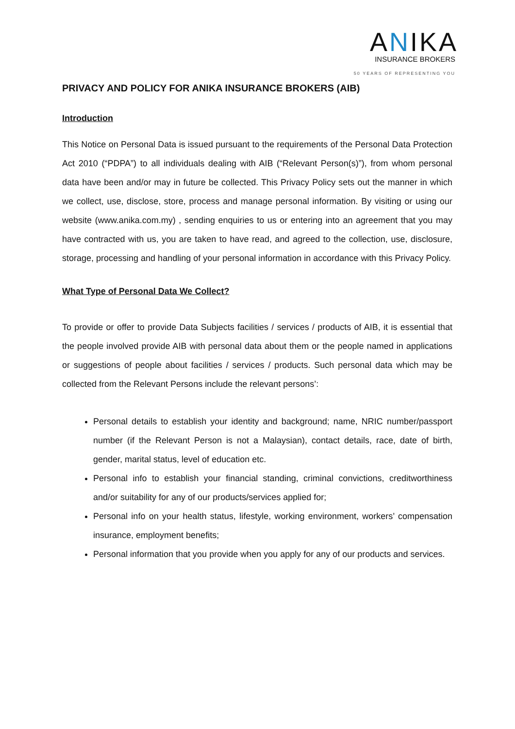ANIKA
INSURANCE BROKERS
50 YEARS OF REPRESENTING YOU
PRIVACY AND POLICY FOR ANIKA INSURANCE BROKERS (AIB)
Introduction
This Notice on Personal Data is issued pursuant to the requirements of the Personal Data Protection Act 2010 (“PDPA”) to all individuals dealing with AIB (“Relevant Person(s)”), from whom personal data have been and/or may in future be collected. This Privacy Policy sets out the manner in which we collect, use, disclose, store, process and manage personal information. By visiting or using our website (www.anika.com.my) , sending enquiries to us or entering into an agreement that you may have contracted with us, you are taken to have read, and agreed to the collection, use, disclosure, storage, processing and handling of your personal information in accordance with this Privacy Policy.
What Type of Personal Data We Collect?
To provide or offer to provide Data Subjects facilities / services / products of AIB, it is essential that the people involved provide AIB with personal data about them or the people named in applications or suggestions of people about facilities / services / products. Such personal data which may be collected from the Relevant Persons include the relevant persons’:
Personal details to establish your identity and background; name, NRIC number/passport number (if the Relevant Person is not a Malaysian), contact details, race, date of birth, gender, marital status, level of education etc.
Personal info to establish your financial standing, criminal convictions, creditworthiness and/or suitability for any of our products/services applied for;
Personal info on your health status, lifestyle, working environment, workers’ compensation insurance, employment benefits;
Personal information that you provide when you apply for any of our products and services.